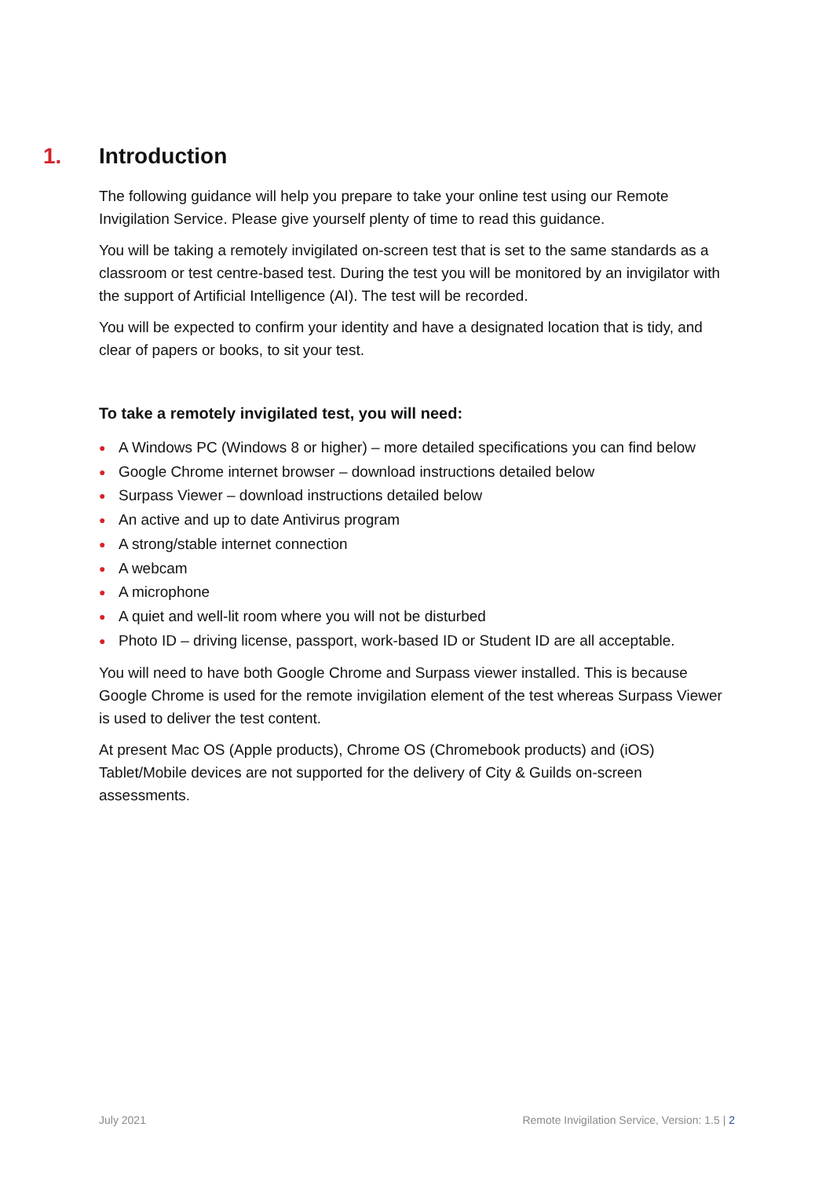1. Introduction
The following guidance will help you prepare to take your online test using our Remote Invigilation Service. Please give yourself plenty of time to read this guidance.
You will be taking a remotely invigilated on-screen test that is set to the same standards as a classroom or test centre-based test. During the test you will be monitored by an invigilator with the support of Artificial Intelligence (AI). The test will be recorded.
You will be expected to confirm your identity and have a designated location that is tidy, and clear of papers or books, to sit your test.
To take a remotely invigilated test, you will need:
● A Windows PC (Windows 8 or higher) – more detailed specifications you can find below
● Google Chrome internet browser – download instructions detailed below
● Surpass Viewer – download instructions detailed below
● An active and up to date Antivirus program
● A strong/stable internet connection
● A webcam
● A microphone
● A quiet and well-lit room where you will not be disturbed
● Photo ID – driving license, passport, work-based ID or Student ID are all acceptable.
You will need to have both Google Chrome and Surpass viewer installed. This is because Google Chrome is used for the remote invigilation element of the test whereas Surpass Viewer is used to deliver the test content.
At present Mac OS (Apple products), Chrome OS (Chromebook products) and (iOS) Tablet/Mobile devices are not supported for the delivery of City & Guilds on-screen assessments.
July 2021 Remote Invigilation Service, Version: 1.5 | 2